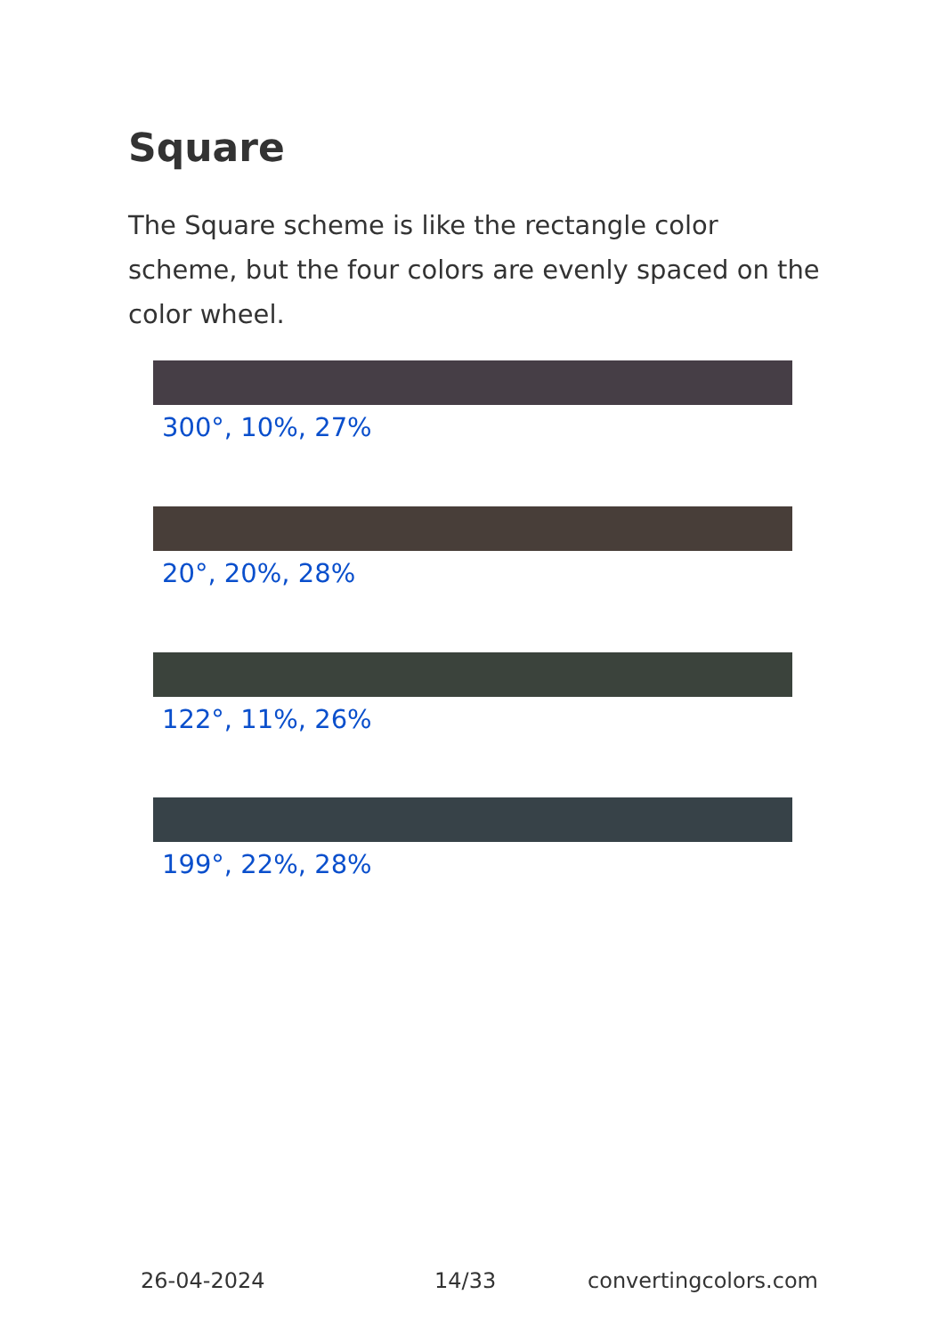Square
The Square scheme is like the rectangle color scheme, but the four colors are evenly spaced on the color wheel.
300°, 10%, 27%
20°, 20%, 28%
122°, 11%, 26%
199°, 22%, 28%
26-04-2024 14/33 convertingcolors.com